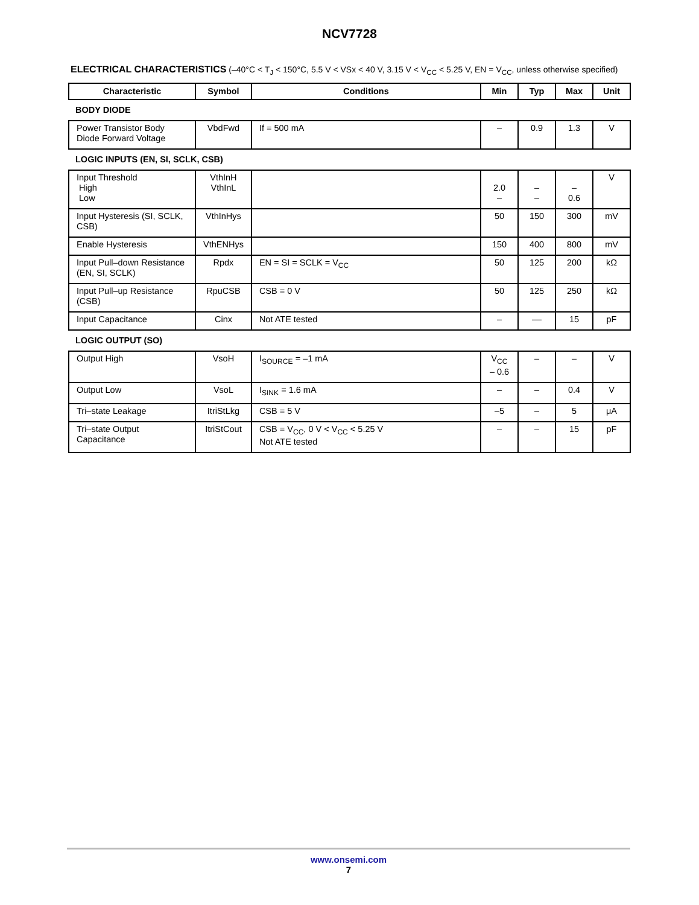NCV7728
ELECTRICAL CHARACTERISTICS (–40°C < T<sub>J</sub> < 150°C, 5.5 V < VSx < 40 V, 3.15 V < V<sub>CC</sub> < 5.25 V, EN = V<sub>CC</sub>, unless otherwise specified)
| Characteristic | Symbol | Conditions | Min | Typ | Max | Unit |
| --- | --- | --- | --- | --- | --- | --- |
| BODY DIODE | | | | | | |
| Power Transistor Body Diode Forward Voltage | VbdFwd | If = 500 mA | – | 0.9 | 1.3 | V |
| LOGIC INPUTS (EN, SI, SCLK, CSB) | | | | | | |
| Input Threshold High Low | VthInH VthInL | | 2.0 – | – – | – 0.6 | V |
| Input Hysteresis (SI, SCLK, CSB) | VthInHys | | 50 | 150 | 300 | mV |
| Enable Hysteresis | VthENHys | | 150 | 400 | 800 | mV |
| Input Pull–down Resistance (EN, SI, SCLK) | Rpdx | EN = SI = SCLK = V<sub>CC</sub> | 50 | 125 | 200 | kΩ |
| Input Pull–up Resistance (CSB) | RpuCSB | CSB = 0 V | 50 | 125 | 250 | kΩ |
| Input Capacitance | Cinx | Not ATE tested | – | –– | 15 | pF |
| LOGIC OUTPUT (SO) | | | | | | |
| Output High | VsoH | I<sub>SOURCE</sub> = –1 mA | V<sub>CC</sub> – 0.6 | – | – | V |
| Output Low | VsoL | I<sub>SINK</sub> = 1.6 mA | – | – | 0.4 | V |
| Tri–state Leakage | ItriStLkg | CSB = 5 V | –5 | – | 5 | μA |
| Tri–state Output Capacitance | ItriStCout | CSB = V<sub>CC</sub>, 0 V < V<sub>CC</sub> < 5.25 V Not ATE tested | – | – | 15 | pF |
www.onsemi.com
7